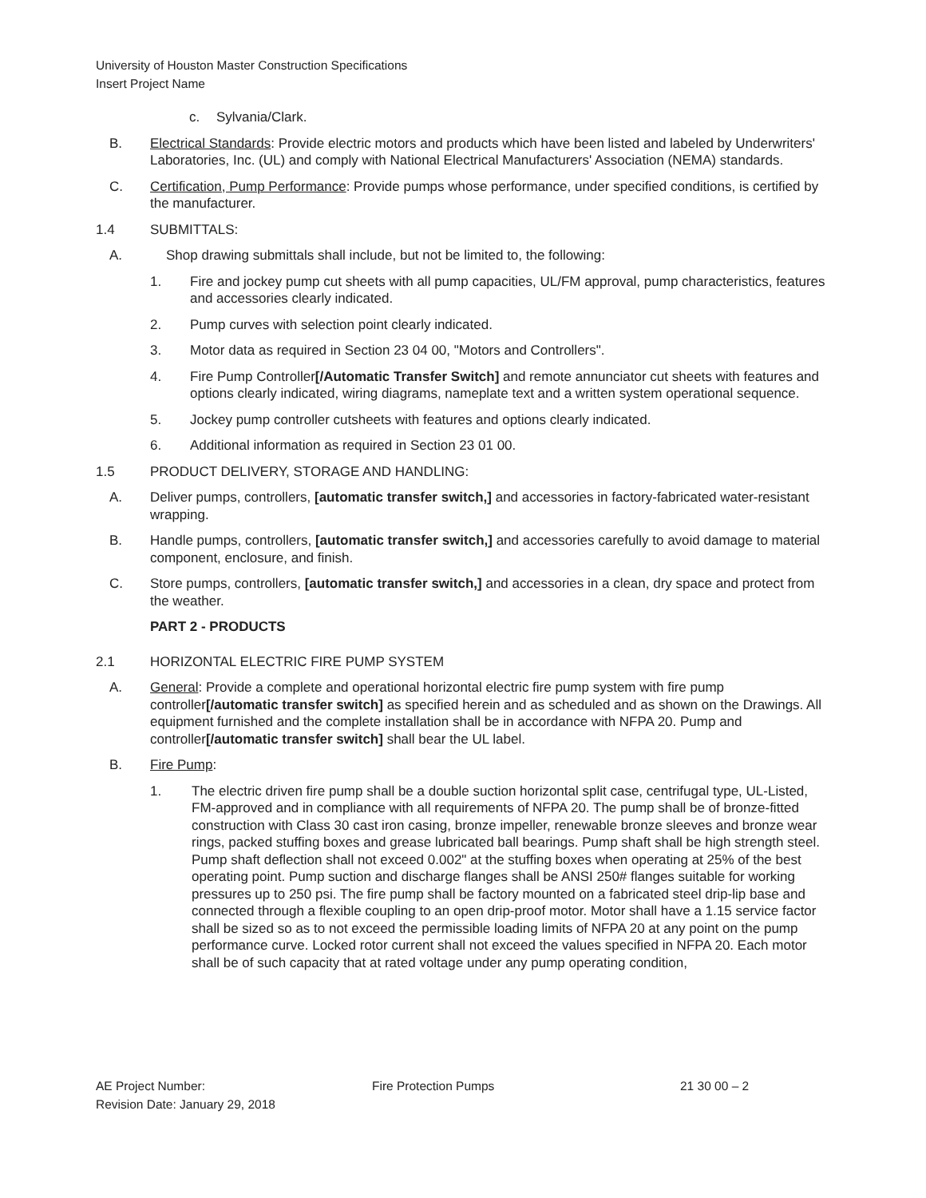University of Houston Master Construction Specifications
Insert Project Name
c. Sylvania/Clark.
B. Electrical Standards: Provide electric motors and products which have been listed and labeled by Underwriters' Laboratories, Inc. (UL) and comply with National Electrical Manufacturers' Association (NEMA) standards.
C. Certification, Pump Performance: Provide pumps whose performance, under specified conditions, is certified by the manufacturer.
1.4 SUBMITTALS:
A. Shop drawing submittals shall include, but not be limited to, the following:
1. Fire and jockey pump cut sheets with all pump capacities, UL/FM approval, pump characteristics, features and accessories clearly indicated.
2. Pump curves with selection point clearly indicated.
3. Motor data as required in Section 23 04 00, "Motors and Controllers".
4. Fire Pump Controller[/Automatic Transfer Switch] and remote annunciator cut sheets with features and options clearly indicated, wiring diagrams, nameplate text and a written system operational sequence.
5. Jockey pump controller cutsheets with features and options clearly indicated.
6. Additional information as required in Section 23 01 00.
1.5 PRODUCT DELIVERY, STORAGE AND HANDLING:
A. Deliver pumps, controllers, [automatic transfer switch,] and accessories in factory-fabricated water-resistant wrapping.
B. Handle pumps, controllers, [automatic transfer switch,] and accessories carefully to avoid damage to material component, enclosure, and finish.
C. Store pumps, controllers, [automatic transfer switch,] and accessories in a clean, dry space and protect from the weather.
PART 2 - PRODUCTS
2.1 HORIZONTAL ELECTRIC FIRE PUMP SYSTEM
A. General: Provide a complete and operational horizontal electric fire pump system with fire pump controller[/automatic transfer switch] as specified herein and as scheduled and as shown on the Drawings. All equipment furnished and the complete installation shall be in accordance with NFPA 20. Pump and controller[/automatic transfer switch] shall bear the UL label.
B. Fire Pump:
1. The electric driven fire pump shall be a double suction horizontal split case, centrifugal type, UL-Listed, FM-approved and in compliance with all requirements of NFPA 20. The pump shall be of bronze-fitted construction with Class 30 cast iron casing, bronze impeller, renewable bronze sleeves and bronze wear rings, packed stuffing boxes and grease lubricated ball bearings. Pump shaft shall be high strength steel. Pump shaft deflection shall not exceed 0.002" at the stuffing boxes when operating at 25% of the best operating point. Pump suction and discharge flanges shall be ANSI 250# flanges suitable for working pressures up to 250 psi. The fire pump shall be factory mounted on a fabricated steel drip-lip base and connected through a flexible coupling to an open drip-proof motor. Motor shall have a 1.15 service factor shall be sized so as to not exceed the permissible loading limits of NFPA 20 at any point on the pump performance curve. Locked rotor current shall not exceed the values specified in NFPA 20. Each motor shall be of such capacity that at rated voltage under any pump operating condition,
AE Project Number: Fire Protection Pumps 21 30 00 – 2
Revision Date: January 29, 2018